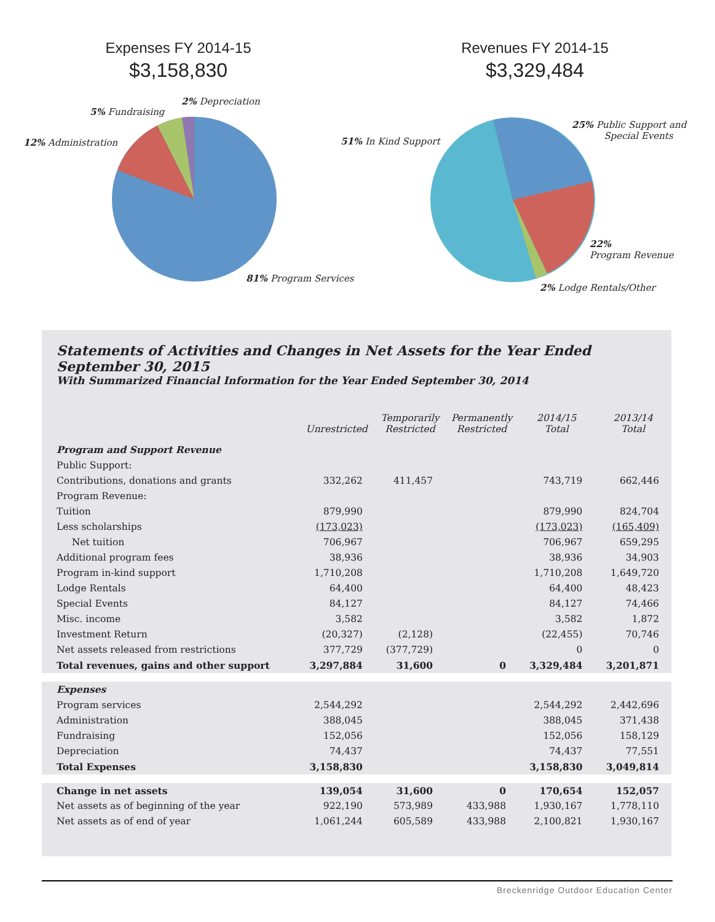Expenses FY 2014-15
$3,158,830
2% Depreciation
5% Fundraising
12% Administration
81% Program Services
Revenues FY 2014-15
$3,329,484
51% In Kind Support
25% Public Support and
Special Events
22%
Program Revenue
2% Lodge Rentals/Other
Statements of Activities and Changes in Net Assets for the Year Ended September 30, 2015
With Summarized Financial Information for the Year Ended September 30, 2014
| | Unrestricted | Temporarily Restricted | Permanently Restricted | 2014/15 Total | 2013/14 Total |
| --- | --- | --- | --- | --- | --- |
| Program and Support Revenue | | | | | |
| Public Support: | | | | | |
| Contributions, donations and grants | 332,262 | 411,457 | | 743,719 | 662,446 |
| Program Revenue: | | | | | |
| Tuition | 879,990 | | | 879,990 | 824,704 |
| Less scholarships | (173,023) | | | (173,023) | (165,409) |
| Net tuition | 706,967 | | | 706,967 | 659,295 |
| Additional program fees | 38,936 | | | 38,936 | 34,903 |
| Program in-kind support | 1,710,208 | | | 1,710,208 | 1,649,720 |
| Lodge Rentals | 64,400 | | | 64,400 | 48,423 |
| Special Events | 84,127 | | | 84,127 | 74,466 |
| Misc. income | 3,582 | | | 3,582 | 1,872 |
| Investment Return | (20,327) | (2,128) | | (22,455) | 70,746 |
| Net assets released from restrictions | 377,729 | (377,729) | | 0 | 0 |
| Total revenues, gains and other support | 3,297,884 | 31,600 | 0 | 3,329,484 | 3,201,871 |
| Expenses | | | | | |
| Program services | 2,544,292 | | | 2,544,292 | 2,442,696 |
| Administration | 388,045 | | | 388,045 | 371,438 |
| Fundraising | 152,056 | | | 152,056 | 158,129 |
| Depreciation | 74,437 | | | 74,437 | 77,551 |
| Total Expenses | 3,158,830 | | | 3,158,830 | 3,049,814 |
| Change in net assets | 139,054 | 31,600 | 0 | 170,654 | 152,057 |
| Net assets as of beginning of the year | 922,190 | 573,989 | 433,988 | 1,930,167 | 1,778,110 |
| Net assets as of end of year | 1,061,244 | 605,589 | 433,988 | 2,100,821 | 1,930,167 |
Breckenridge Outdoor Education Center